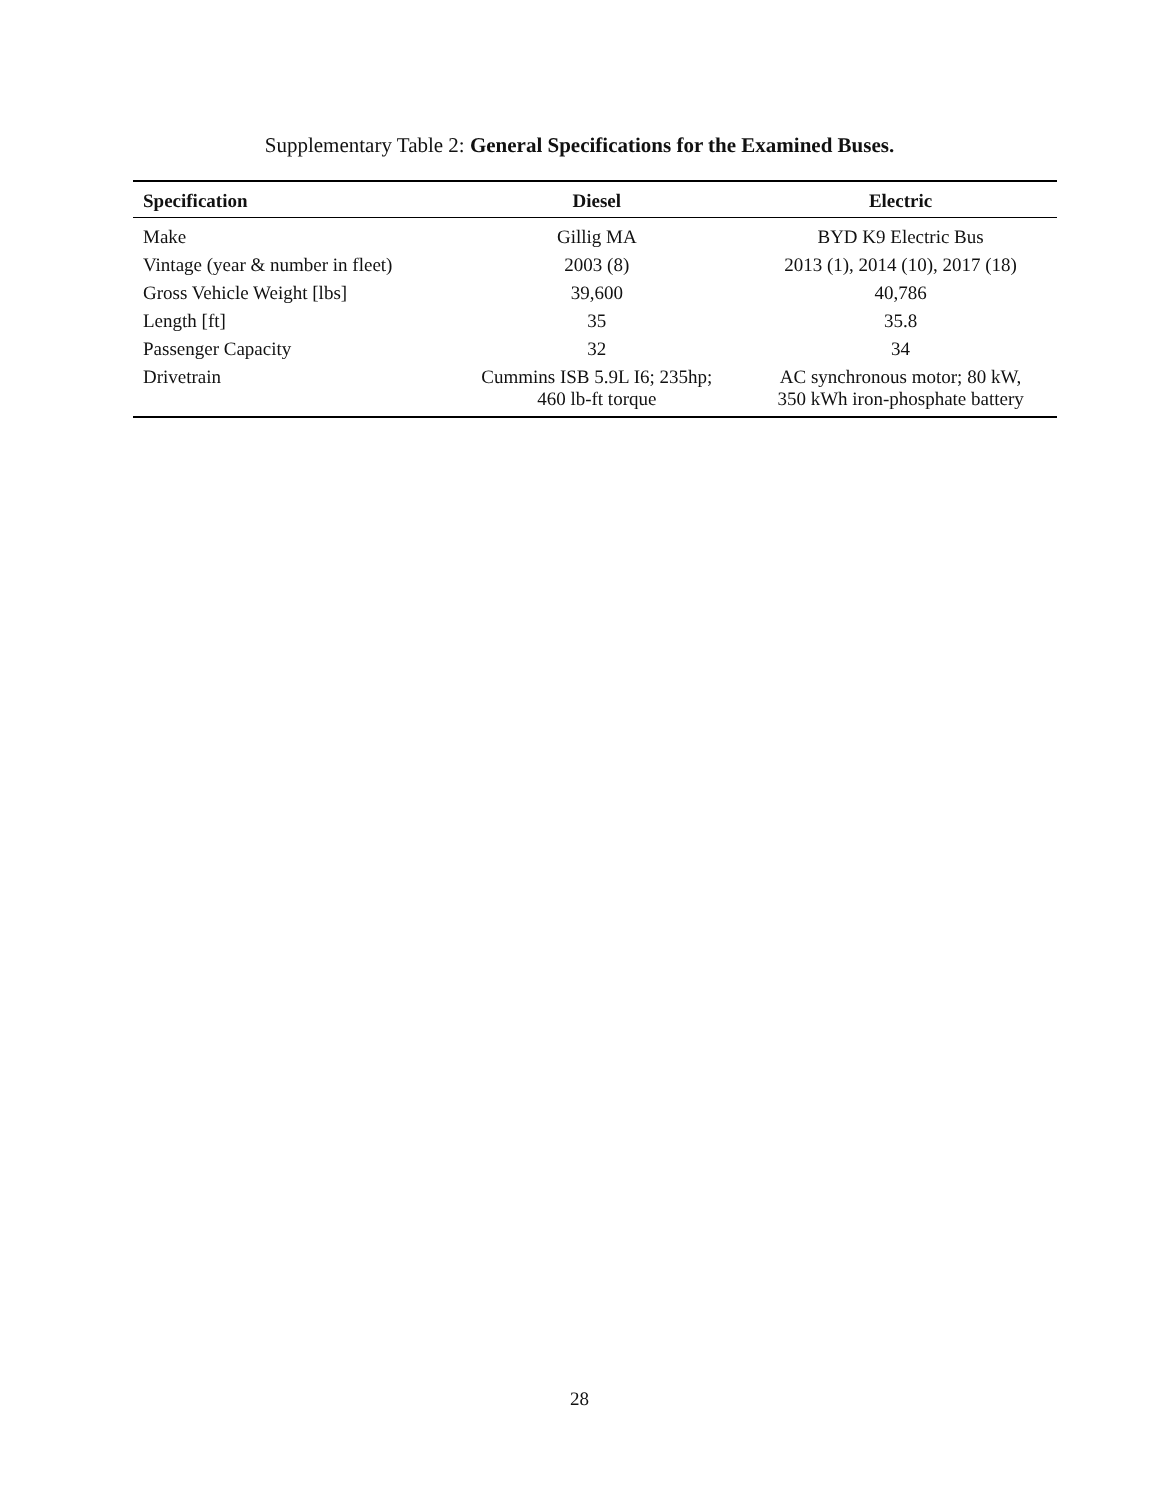Supplementary Table 2: General Specifications for the Examined Buses.
| Specification | Diesel | Electric |
| --- | --- | --- |
| Make | Gillig MA | BYD K9 Electric Bus |
| Vintage (year & number in fleet) | 2003 (8) | 2013 (1), 2014 (10), 2017 (18) |
| Gross Vehicle Weight [lbs] | 39,600 | 40,786 |
| Length [ft] | 35 | 35.8 |
| Passenger Capacity | 32 | 34 |
| Drivetrain | Cummins ISB 5.9L I6; 235hp; 460 lb-ft torque | AC synchronous motor; 80 kW, 350 kWh iron-phosphate battery |
28